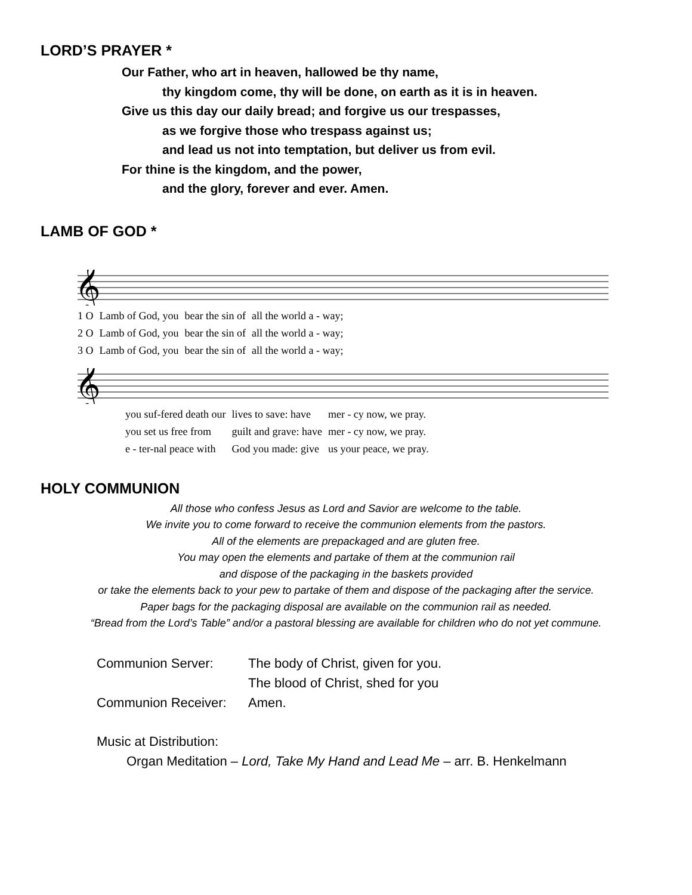LORD’S PRAYER *
Our Father, who art in heaven, hallowed be thy name,
thy kingdom come, thy will be done, on earth as it is in heaven.
Give us this day our daily bread; and forgive us our trespasses,
as we forgive those who trespass against us;
and lead us not into temptation, but deliver us from evil.
For thine is the kingdom, and the power,
and the glory, forever and ever. Amen.
LAMB OF GOD *
𝄞
| 1 O | Lamb of God, you | bear the sin of | all the world a - way; |
| 2 O | Lamb of God, you | bear the sin of | all the world a - way; |
| 3 O | Lamb of God, you | bear the sin of | all the world a - way; |
𝄞
| you suf-fered death our | lives to save: have | mer - cy now, we pray. |
| you set us free from | guilt and grave: have | mer - cy now, we pray. |
| e - ter-nal peace with | God you made: give | us your peace, we pray. |
HOLY COMMUNION
All those who confess Jesus as Lord and Savior are welcome to the table.
We invite you to come forward to receive the communion elements from the pastors.
All of the elements are prepackaged and are gluten free.
You may open the elements and partake of them at the communion rail
and dispose of the packaging in the baskets provided
or take the elements back to your pew to partake of them and dispose of the packaging after the service.
Paper bags for the packaging disposal are available on the communion rail as needed.
“Bread from the Lord’s Table” and/or a pastoral blessing are available for children who do not yet commune.
| Communion Server: | The body of Christ, given for you. |
| | The blood of Christ, shed for you |
| Communion Receiver: | Amen. |
Music at Distribution:
Organ Meditation – Lord, Take My Hand and Lead Me – arr. B. Henkelmann